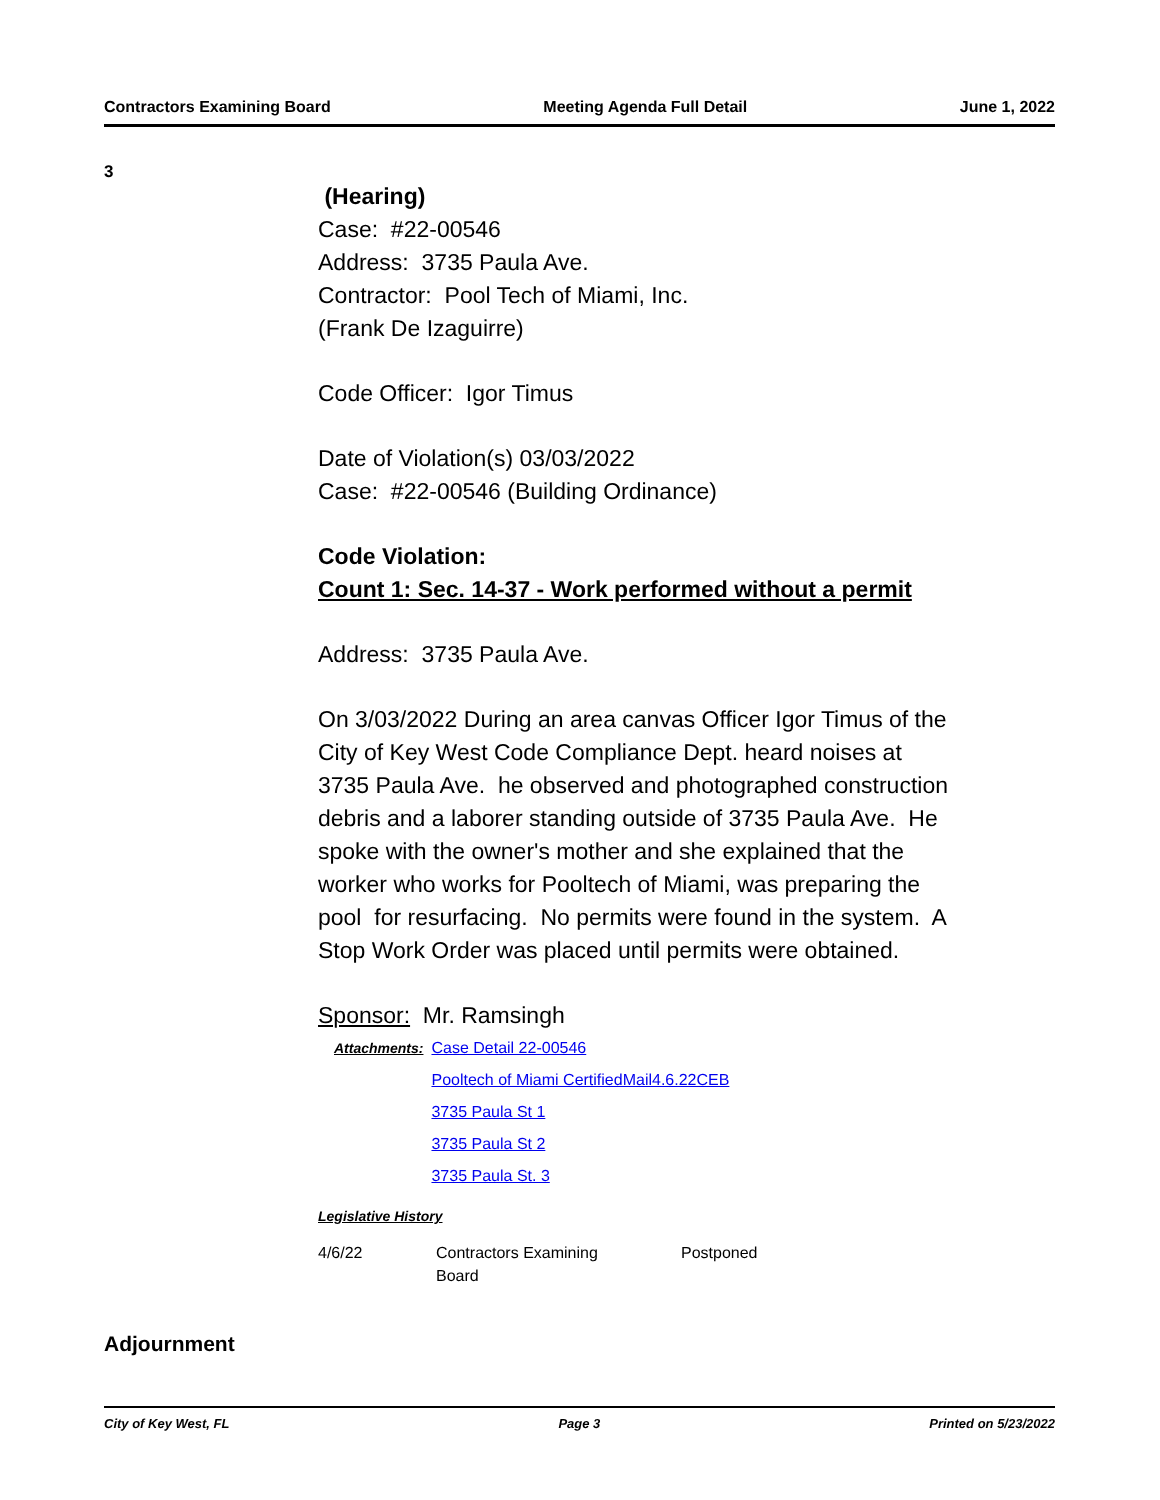Contractors Examining Board Meeting Agenda Full Detail June 1, 2022
3
(Hearing)
Case: #22-00546
Address: 3735 Paula Ave.
Contractor: Pool Tech of Miami, Inc.
(Frank De Izaguirre)
Code Officer: Igor Timus
Date of Violation(s) 03/03/2022
Case: #22-00546 (Building Ordinance)
Code Violation:
Count 1: Sec. 14-37 - Work performed without a permit
Address: 3735 Paula Ave.
On 3/03/2022 During an area canvas Officer Igor Timus of the City of Key West Code Compliance Dept. heard noises at 3735 Paula Ave. he observed and photographed construction debris and a laborer standing outside of 3735 Paula Ave. He spoke with the owner's mother and she explained that the worker who works for Pooltech of Miami, was preparing the pool for resurfacing. No permits were found in the system. A Stop Work Order was placed until permits were obtained.
Sponsor: Mr. Ramsingh
Attachments: Case Detail 22-00546
Pooltech of Miami CertifiedMail4.6.22CEB
3735 Paula St 1
3735 Paula St 2
3735 Paula St. 3
Legislative History
| 4/6/22 | Contractors Examining Board | Postponed |
Adjournment
City of Key West, FL Page 3 Printed on 5/23/2022